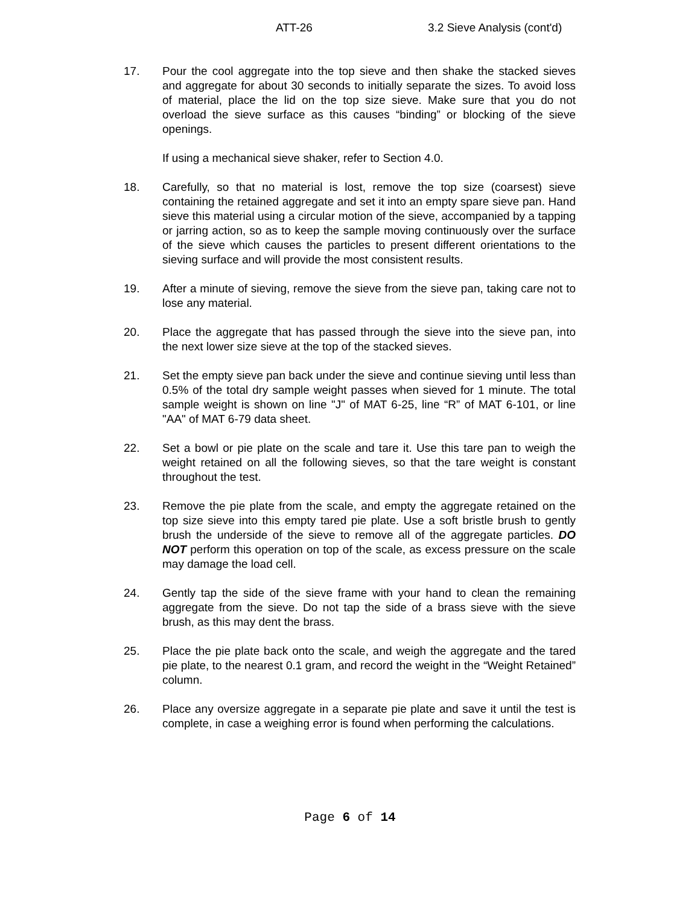ATT-26 3.2 Sieve Analysis (cont'd)
17. Pour the cool aggregate into the top sieve and then shake the stacked sieves and aggregate for about 30 seconds to initially separate the sizes. To avoid loss of material, place the lid on the top size sieve. Make sure that you do not overload the sieve surface as this causes “binding” or blocking of the sieve openings.
If using a mechanical sieve shaker, refer to Section 4.0.
18. Carefully, so that no material is lost, remove the top size (coarsest) sieve containing the retained aggregate and set it into an empty spare sieve pan. Hand sieve this material using a circular motion of the sieve, accompanied by a tapping or jarring action, so as to keep the sample moving continuously over the surface of the sieve which causes the particles to present different orientations to the sieving surface and will provide the most consistent results.
19. After a minute of sieving, remove the sieve from the sieve pan, taking care not to lose any material.
20. Place the aggregate that has passed through the sieve into the sieve pan, into the next lower size sieve at the top of the stacked sieves.
21. Set the empty sieve pan back under the sieve and continue sieving until less than 0.5% of the total dry sample weight passes when sieved for 1 minute. The total sample weight is shown on line "J" of MAT 6-25, line “R” of MAT 6-101, or line "AA" of MAT 6-79 data sheet.
22. Set a bowl or pie plate on the scale and tare it. Use this tare pan to weigh the weight retained on all the following sieves, so that the tare weight is constant throughout the test.
23. Remove the pie plate from the scale, and empty the aggregate retained on the top size sieve into this empty tared pie plate. Use a soft bristle brush to gently brush the underside of the sieve to remove all of the aggregate particles. DO NOT perform this operation on top of the scale, as excess pressure on the scale may damage the load cell.
24. Gently tap the side of the sieve frame with your hand to clean the remaining aggregate from the sieve. Do not tap the side of a brass sieve with the sieve brush, as this may dent the brass.
25. Place the pie plate back onto the scale, and weigh the aggregate and the tared pie plate, to the nearest 0.1 gram, and record the weight in the “Weight Retained” column.
26. Place any oversize aggregate in a separate pie plate and save it until the test is complete, in case a weighing error is found when performing the calculations.
Page 6 of 14